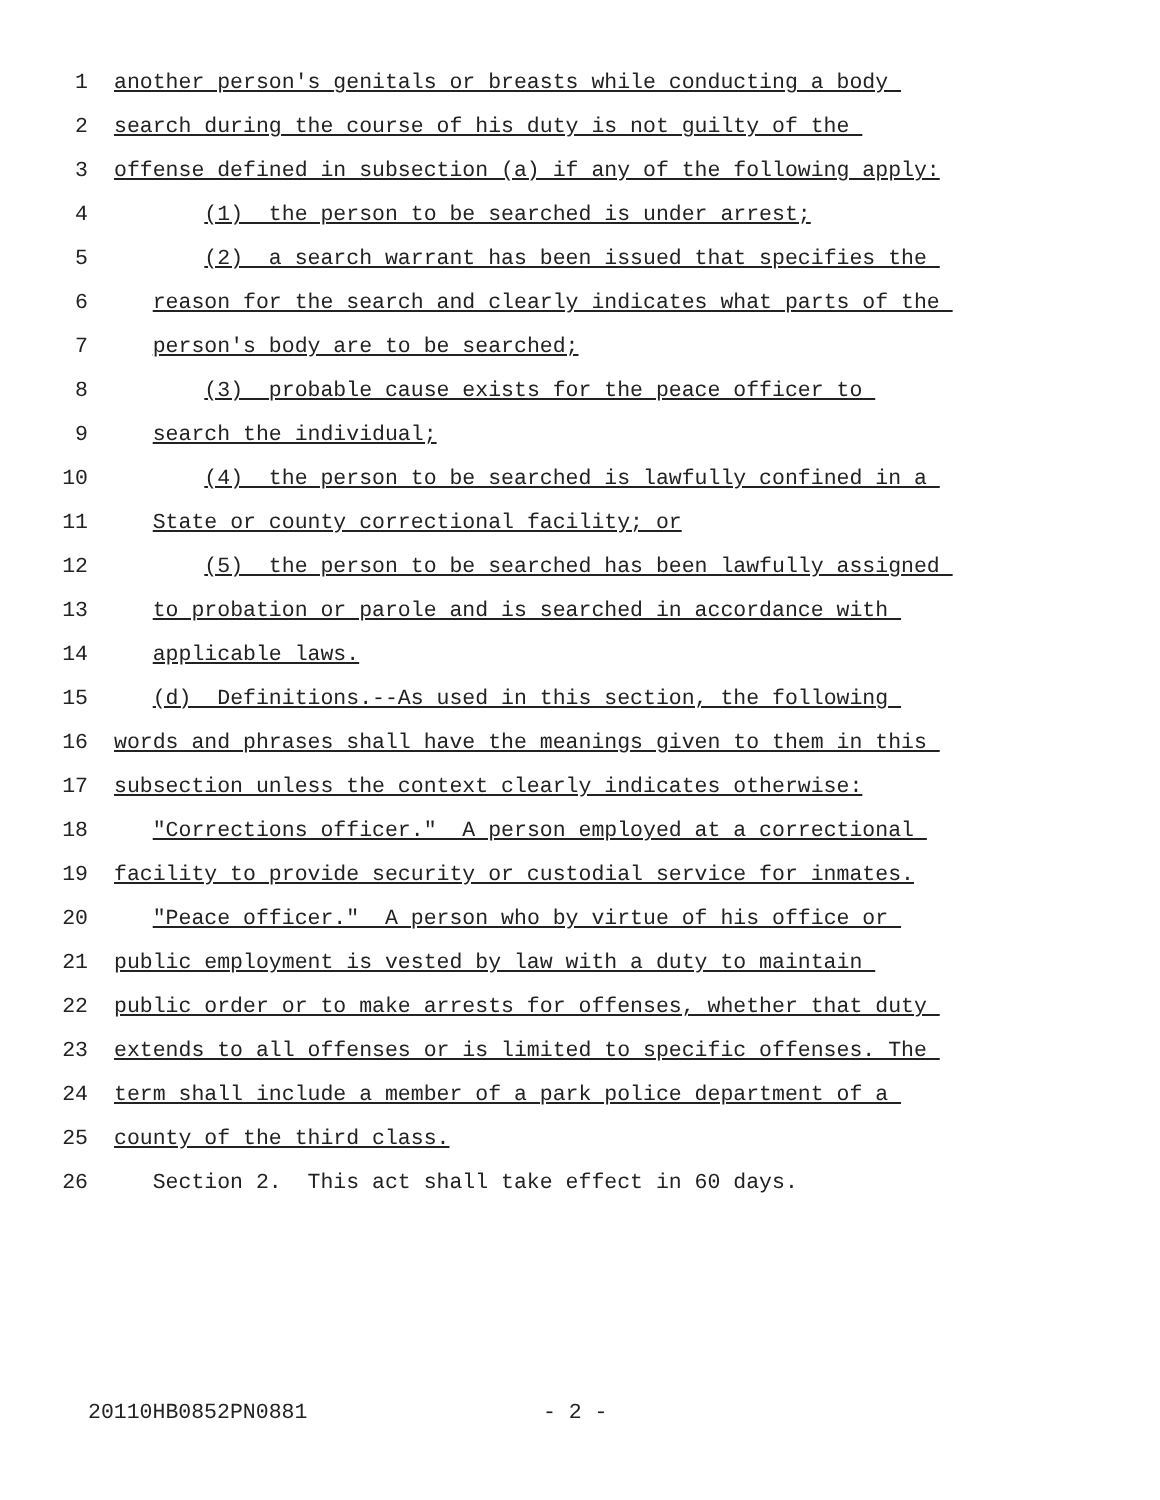1 another person's genitals or breasts while conducting a body
2 search during the course of his duty is not guilty of the
3 offense defined in subsection (a) if any of the following apply:
4 (1) the person to be searched is under arrest;
5 (2) a search warrant has been issued that specifies the
6 reason for the search and clearly indicates what parts of the
7 person's body are to be searched;
8 (3) probable cause exists for the peace officer to
9 search the individual;
10 (4) the person to be searched is lawfully confined in a
11 State or county correctional facility; or
12 (5) the person to be searched has been lawfully assigned
13 to probation or parole and is searched in accordance with
14 applicable laws.
15 (d) Definitions.--As used in this section, the following
16 words and phrases shall have the meanings given to them in this
17 subsection unless the context clearly indicates otherwise:
18 "Corrections officer." A person employed at a correctional
19 facility to provide security or custodial service for inmates.
20 "Peace officer." A person who by virtue of his office or
21 public employment is vested by law with a duty to maintain
22 public order or to make arrests for offenses, whether that duty
23 extends to all offenses or is limited to specific offenses. The
24 term shall include a member of a park police department of a
25 county of the third class.
26 Section 2. This act shall take effect in 60 days.
20110HB0852PN0881 - 2 -